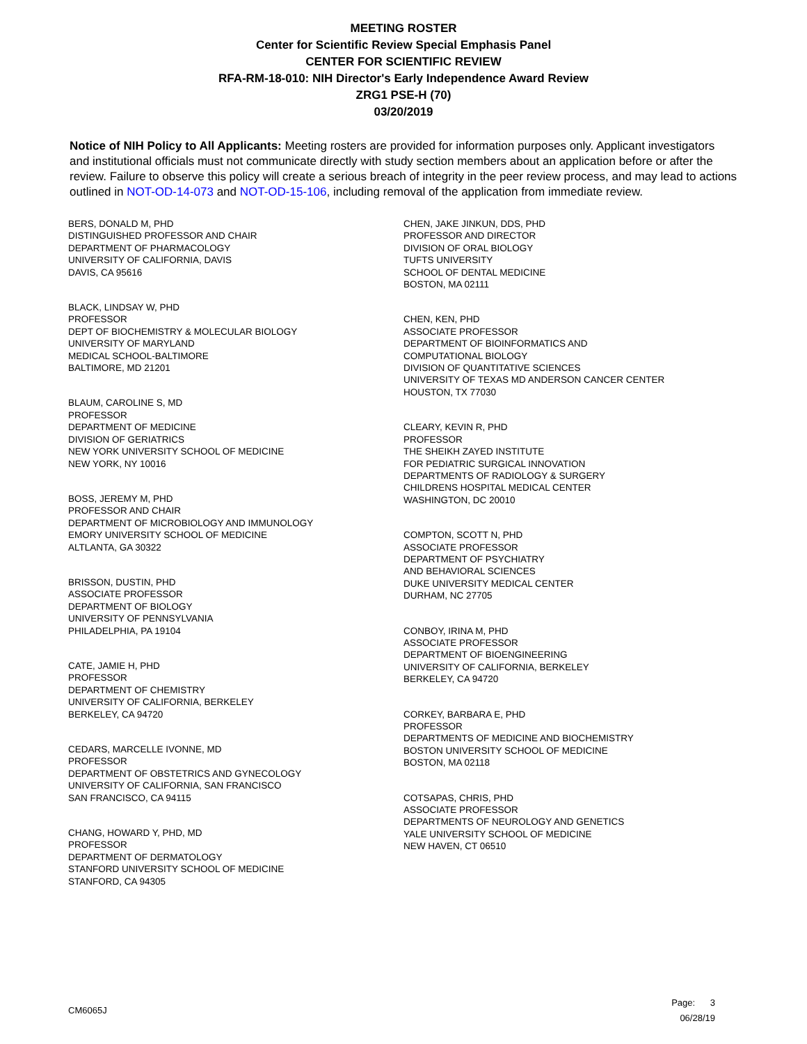MEETING ROSTER
Center for Scientific Review Special Emphasis Panel
CENTER FOR SCIENTIFIC REVIEW
RFA-RM-18-010: NIH Director's Early Independence Award Review
ZRG1 PSE-H (70)
03/20/2019
Notice of NIH Policy to All Applicants: Meeting rosters are provided for information purposes only. Applicant investigators and institutional officials must not communicate directly with study section members about an application before or after the review. Failure to observe this policy will create a serious breach of integrity in the peer review process, and may lead to actions outlined in NOT-OD-14-073 and NOT-OD-15-106, including removal of the application from immediate review.
BERS, DONALD M, PHD
DISTINGUISHED PROFESSOR AND CHAIR
DEPARTMENT OF PHARMACOLOGY
UNIVERSITY OF CALIFORNIA, DAVIS
DAVIS, CA 95616
BLACK, LINDSAY W, PHD
PROFESSOR
DEPT OF BIOCHEMISTRY & MOLECULAR BIOLOGY
UNIVERSITY OF MARYLAND
MEDICAL SCHOOL-BALTIMORE
BALTIMORE, MD 21201
BLAUM, CAROLINE S, MD
PROFESSOR
DEPARTMENT OF MEDICINE
DIVISION OF GERIATRICS
NEW YORK UNIVERSITY SCHOOL OF MEDICINE
NEW YORK, NY 10016
BOSS, JEREMY M, PHD
PROFESSOR AND CHAIR
DEPARTMENT OF MICROBIOLOGY AND IMMUNOLOGY
EMORY UNIVERSITY SCHOOL OF MEDICINE
ALTLANTA, GA 30322
BRISSON, DUSTIN, PHD
ASSOCIATE PROFESSOR
DEPARTMENT OF BIOLOGY
UNIVERSITY OF PENNSYLVANIA
PHILADELPHIA, PA 19104
CATE, JAMIE H, PHD
PROFESSOR
DEPARTMENT OF CHEMISTRY
UNIVERSITY OF CALIFORNIA, BERKELEY
BERKELEY, CA 94720
CEDARS, MARCELLE IVONNE, MD
PROFESSOR
DEPARTMENT OF OBSTETRICS AND GYNECOLOGY
UNIVERSITY OF CALIFORNIA, SAN FRANCISCO
SAN FRANCISCO, CA 94115
CHANG, HOWARD Y, PHD, MD
PROFESSOR
DEPARTMENT OF DERMATOLOGY
STANFORD UNIVERSITY SCHOOL OF MEDICINE
STANFORD, CA 94305
CHEN, JAKE JINKUN, DDS, PHD
PROFESSOR AND DIRECTOR
DIVISION OF ORAL BIOLOGY
TUFTS UNIVERSITY
SCHOOL OF DENTAL MEDICINE
BOSTON, MA 02111
CHEN, KEN, PHD
ASSOCIATE PROFESSOR
DEPARTMENT OF BIOINFORMATICS AND
COMPUTATIONAL BIOLOGY
DIVISION OF QUANTITATIVE SCIENCES
UNIVERSITY OF TEXAS MD ANDERSON CANCER CENTER
HOUSTON, TX 77030
CLEARY, KEVIN R, PHD
PROFESSOR
THE SHEIKH ZAYED INSTITUTE
FOR PEDIATRIC SURGICAL INNOVATION
DEPARTMENTS OF RADIOLOGY & SURGERY
CHILDRENS HOSPITAL MEDICAL CENTER
WASHINGTON, DC 20010
COMPTON, SCOTT N, PHD
ASSOCIATE PROFESSOR
DEPARTMENT OF PSYCHIATRY
AND BEHAVIORAL SCIENCES
DUKE UNIVERSITY MEDICAL CENTER
DURHAM, NC 27705
CONBOY, IRINA M, PHD
ASSOCIATE PROFESSOR
DEPARTMENT OF BIOENGINEERING
UNIVERSITY OF CALIFORNIA, BERKELEY
BERKELEY, CA 94720
CORKEY, BARBARA E, PHD
PROFESSOR
DEPARTMENTS OF MEDICINE AND BIOCHEMISTRY
BOSTON UNIVERSITY SCHOOL OF MEDICINE
BOSTON, MA 02118
COTSAPAS, CHRIS, PHD
ASSOCIATE PROFESSOR
DEPARTMENTS OF NEUROLOGY AND GENETICS
YALE UNIVERSITY SCHOOL OF MEDICINE
NEW HAVEN, CT 06510
CM6065J
Page: 3
06/28/19